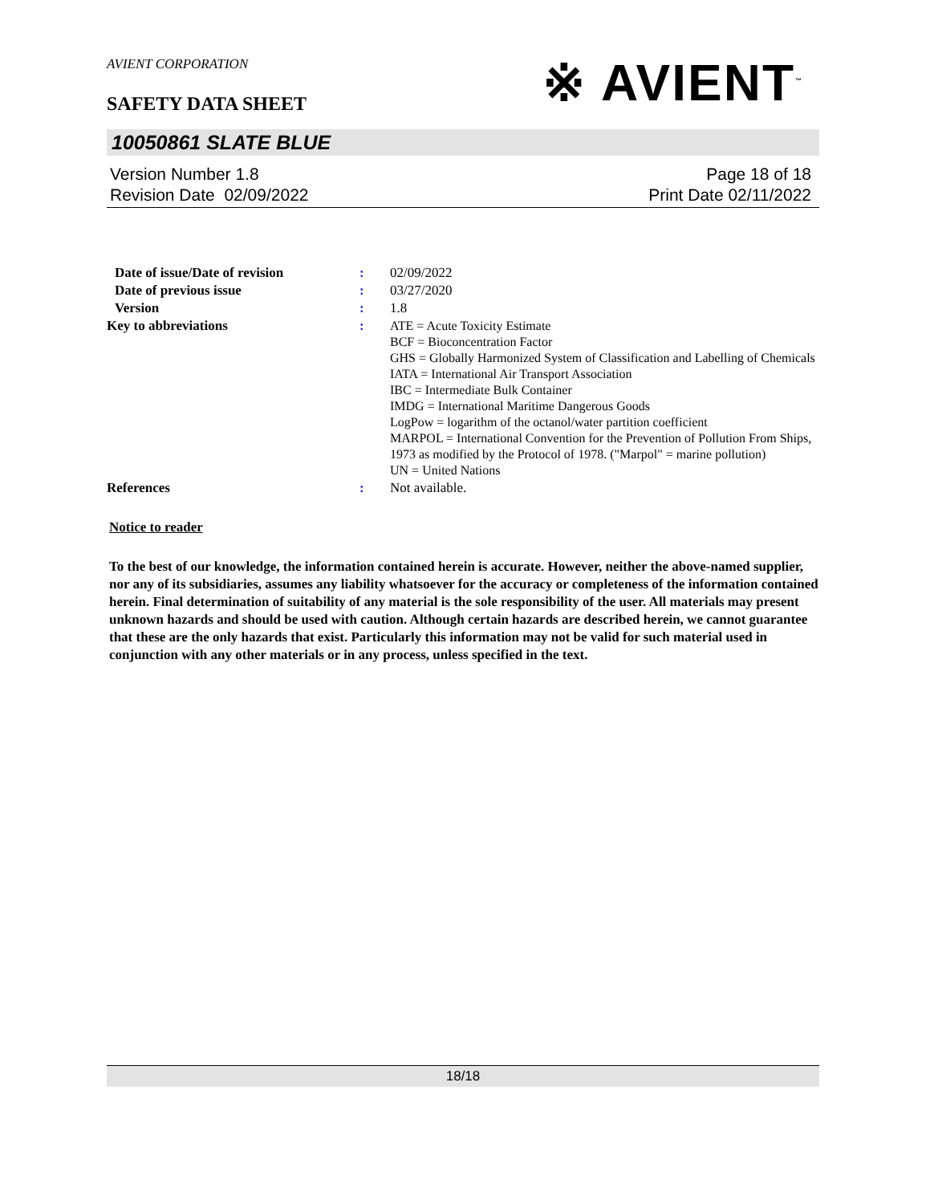※ AVIENT<sup>™</sup>
AVIENT CORPORATION
SAFETY DATA SHEET
10050861 SLATE BLUE
Version Number 1.8
Revision Date 02/09/2022
Page 18 of 18
Print Date 02/11/2022
| Date of issue/Date of revision | : | 02/09/2022 |
| Date of previous issue | : | 03/27/2020 |
| Version | : | 1.8 |
| Key to abbreviations | : | ATE = Acute Toxicity Estimate BCF = Bioconcentration Factor GHS = Globally Harmonized System of Classification and Labelling of Chemicals IATA = International Air Transport Association IBC = Intermediate Bulk Container IMDG = International Maritime Dangerous Goods LogPow = logarithm of the octanol/water partition coefficient MARPOL = International Convention for the Prevention of Pollution From Ships, 1973 as modified by the Protocol of 1978. ("Marpol" = marine pollution) UN = United Nations |
| References | : | Not available. |
Notice to reader
To the best of our knowledge, the information contained herein is accurate. However, neither the above-named supplier, nor any of its subsidiaries, assumes any liability whatsoever for the accuracy or completeness of the information contained herein. Final determination of suitability of any material is the sole responsibility of the user. All materials may present unknown hazards and should be used with caution. Although certain hazards are described herein, we cannot guarantee that these are the only hazards that exist. Particularly this information may not be valid for such material used in conjunction with any other materials or in any process, unless specified in the text.
18/18